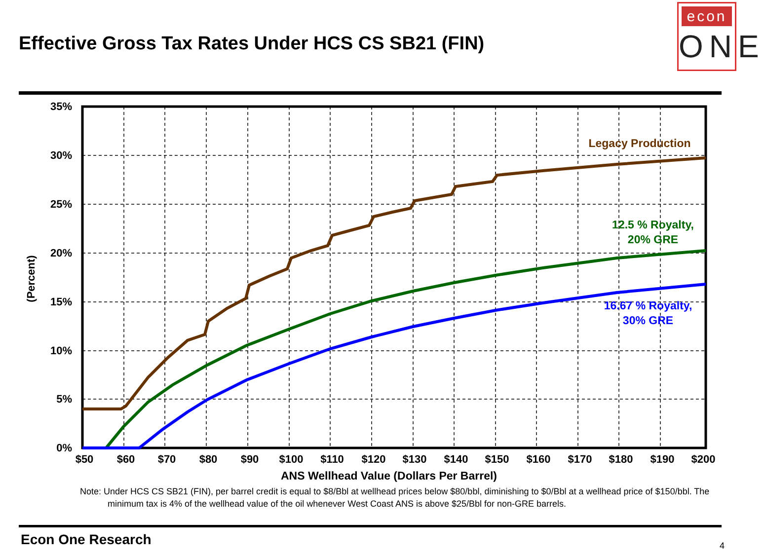Effective Gross Tax Rates Under HCS CS SB21 (FIN)
econ
ONE
35%
30%
25%
20%
15%
10%
5%
0%
$50
$60
$70
$80
$90
$100
$110
$120
$130
$140
$150
$160
$170
$180
$190
$200
ANS Wellhead Value (Dollars Per Barrel)
Legacy Production
12.5 % Royalty,
20% GRE
16.67 % Royalty,
30% GRE
(Percent)
Note: Under HCS CS SB21 (FIN), per barrel credit is equal to $8/Bbl at wellhead prices below $80/bbl, diminishing to $0/Bbl at a wellhead price of $150/bbl. The minimum tax is 4% of the wellhead value of the oil whenever West Coast ANS is above $25/Bbl for non-GRE barrels.
Econ One Research 4